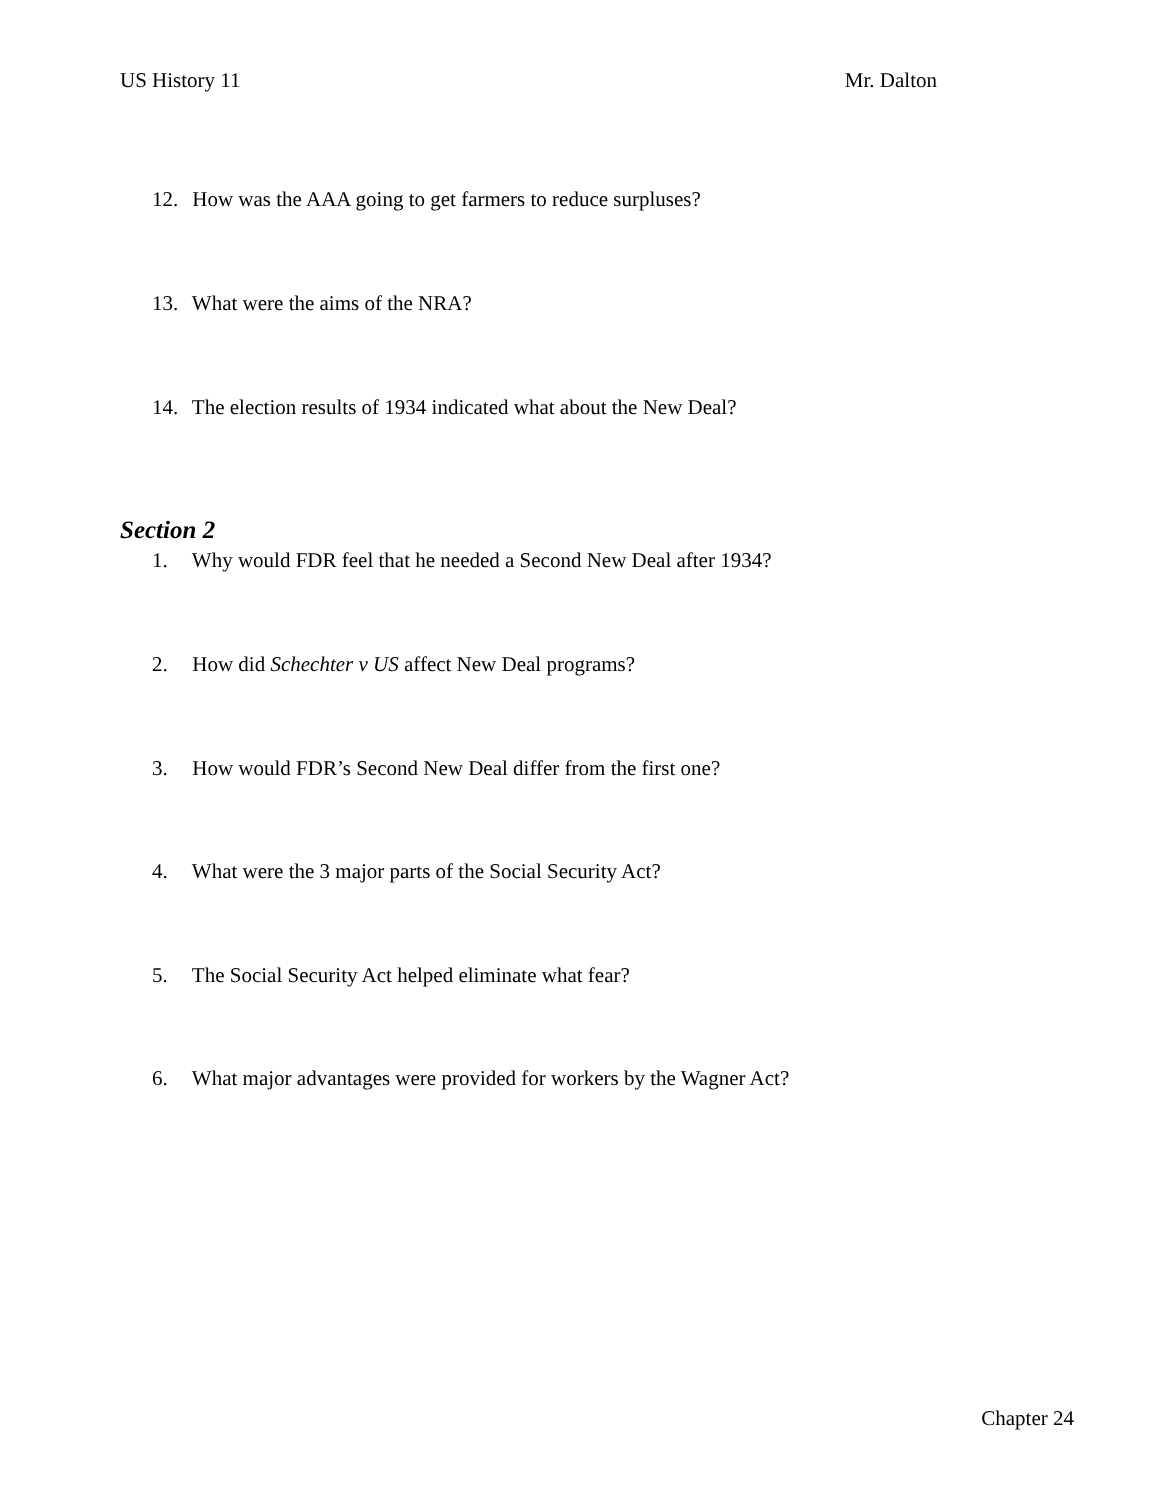US History 11 Mr. Dalton
12. How was the AAA going to get farmers to reduce surpluses?
13. What were the aims of the NRA?
14. The election results of 1934 indicated what about the New Deal?
Section 2
1. Why would FDR feel that he needed a Second New Deal after 1934?
2. How did Schechter v US affect New Deal programs?
3. How would FDR’s Second New Deal differ from the first one?
4. What were the 3 major parts of the Social Security Act?
5. The Social Security Act helped eliminate what fear?
6. What major advantages were provided for workers by the Wagner Act?
Chapter 24